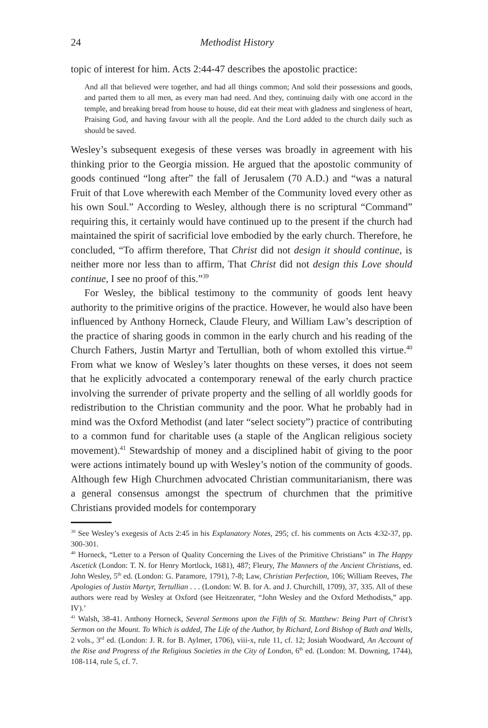24 Methodist History
topic of interest for him. Acts 2:44-47 describes the apostolic practice:
And all that believed were together, and had all things common; And sold their possessions and goods, and parted them to all men, as every man had need. And they, continuing daily with one accord in the temple, and breaking bread from house to house, did eat their meat with gladness and singleness of heart, Praising God, and having favour with all the people. And the Lord added to the church daily such as should be saved.
Wesley’s subsequent exegesis of these verses was broadly in agreement with his thinking prior to the Georgia mission. He argued that the apostolic community of goods continued “long after” the fall of Jerusalem (70 A.D.) and “was a natural Fruit of that Love wherewith each Member of the Community loved every other as his own Soul.” According to Wesley, although there is no scriptural “Command” requiring this, it certainly would have continued up to the present if the church had maintained the spirit of sacrificial love embodied by the early church. Therefore, he concluded, “To affirm therefore, That Christ did not design it should continue, is neither more nor less than to affirm, That Christ did not design this Love should continue, I see no proof of this.”<sup>39</sup>
For Wesley, the biblical testimony to the community of goods lent heavy authority to the primitive origins of the practice. However, he would also have been influenced by Anthony Horneck, Claude Fleury, and William Law’s description of the practice of sharing goods in common in the early church and his reading of the Church Fathers, Justin Martyr and Tertullian, both of whom extolled this virtue.<sup>40</sup> From what we know of Wesley’s later thoughts on these verses, it does not seem that he explicitly advocated a contemporary renewal of the early church practice involving the surrender of private property and the selling of all worldly goods for redistribution to the Christian community and the poor. What he probably had in mind was the Oxford Methodist (and later “select society”) practice of contributing to a common fund for charitable uses (a staple of the Anglican religious society movement).<sup>41</sup> Stewardship of money and a disciplined habit of giving to the poor were actions intimately bound up with Wesley’s notion of the community of goods. Although few High Churchmen advocated Christian communitarianism, there was a general consensus amongst the spectrum of churchmen that the primitive Christians provided models for contemporary
<sup>39</sup> See Wesley’s exegesis of Acts 2:45 in his Explanatory Notes, 295; cf. his comments on Acts 4:32-37, pp. 300-301.
<sup>40</sup> Horneck, “Letter to a Person of Quality Concerning the Lives of the Primitive Christians” in The Happy Ascetick (London: T. N. for Henry Mortlock, 1681), 487; Fleury, The Manners of the Ancient Christians, ed. John Wesley, 5<sup>th</sup> ed. (London: G. Paramore, 1791), 7-8; Law, Christian Perfection, 106; William Reeves, The Apologies of Justin Martyr, Tertullian . . . (London: W. B. for A. and J. Churchill, 1709), 37, 335. All of these authors were read by Wesley at Oxford (see Heitzenrater, “John Wesley and the Oxford Methodists,” app. IV).’
<sup>41</sup> Walsh, 38-41. Anthony Horneck, Several Sermons upon the Fifth of St. Matthew: Being Part of Christ’s Sermon on the Mount. To Which is added, The Life of the Author, by Richard, Lord Bishop of Bath and Wells, 2 vols., 3<sup>rd</sup> ed. (London: J. R. for B. Aylmer, 1706), viii-x, rule 11, cf. 12; Josiah Woodward, An Account of the Rise and Progress of the Religious Societies in the City of London, 6<sup>th</sup> ed. (London: M. Downing, 1744), 108-114, rule 5, cf. 7.